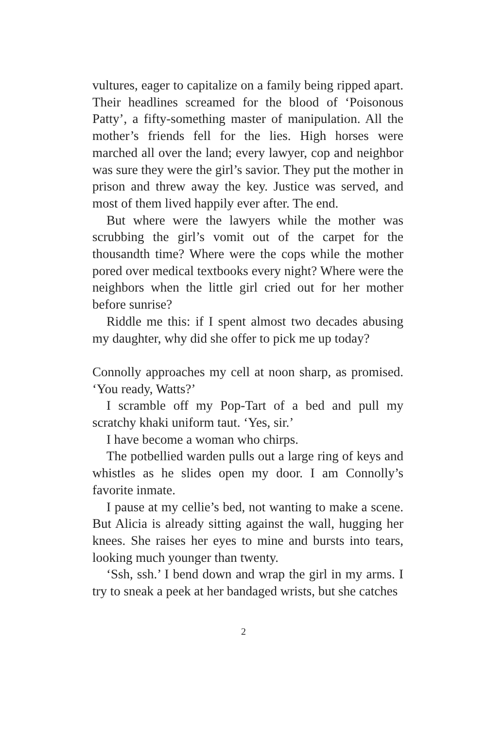vultures, eager to capitalize on a family being ripped apart. Their headlines screamed for the blood of ‘Poisonous Patty’, a fifty-something master of manipulation. All the mother’s friends fell for the lies. High horses were marched all over the land; every lawyer, cop and neighbor was sure they were the girl’s savior. They put the mother in prison and threw away the key. Justice was served, and most of them lived happily ever after. The end.
But where were the lawyers while the mother was scrubbing the girl’s vomit out of the carpet for the thousandth time? Where were the cops while the mother pored over medical textbooks every night? Where were the neighbors when the little girl cried out for her mother before sunrise?
Riddle me this: if I spent almost two decades abusing my daughter, why did she offer to pick me up today?
Connolly approaches my cell at noon sharp, as promised. ‘You ready, Watts?’
I scramble off my Pop-Tart of a bed and pull my scratchy khaki uniform taut. ‘Yes, sir.’
I have become a woman who chirps.
The potbellied warden pulls out a large ring of keys and whistles as he slides open my door. I am Connolly’s favorite inmate.
I pause at my cellie’s bed, not wanting to make a scene. But Alicia is already sitting against the wall, hugging her knees. She raises her eyes to mine and bursts into tears, looking much younger than twenty.
‘Ssh, ssh.’ I bend down and wrap the girl in my arms. I try to sneak a peek at her bandaged wrists, but she catches
2